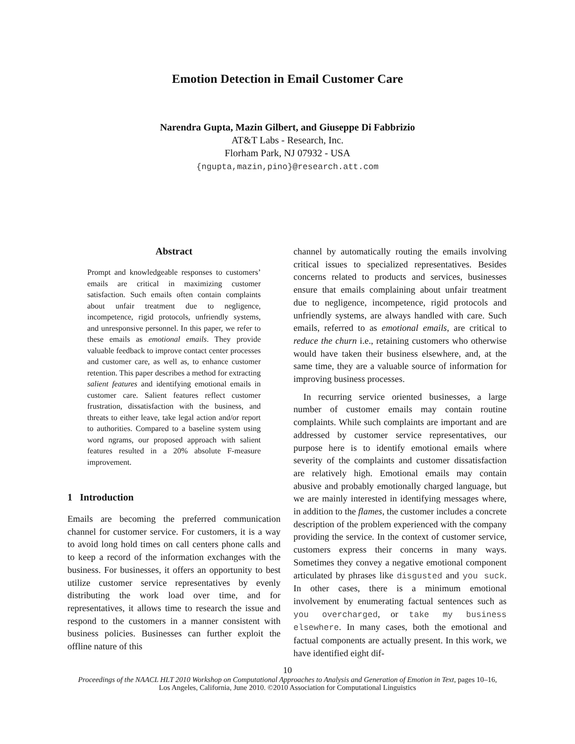Emotion Detection in Email Customer Care
Narendra Gupta, Mazin Gilbert, and Giuseppe Di Fabbrizio
AT&T Labs - Research, Inc.
Florham Park, NJ 07932 - USA
{ngupta,mazin,pino}@research.att.com
Abstract
Prompt and knowledgeable responses to customers’ emails are critical in maximizing customer satisfaction. Such emails often contain complaints about unfair treatment due to negligence, incompetence, rigid protocols, unfriendly systems, and unresponsive personnel. In this paper, we refer to these emails as emotional emails. They provide valuable feedback to improve contact center processes and customer care, as well as, to enhance customer retention. This paper describes a method for extracting salient features and identifying emotional emails in customer care. Salient features reflect customer frustration, dissatisfaction with the business, and threats to either leave, take legal action and/or report to authorities. Compared to a baseline system using word ngrams, our proposed approach with salient features resulted in a 20% absolute F-measure improvement.
1 Introduction
Emails are becoming the preferred communication channel for customer service. For customers, it is a way to avoid long hold times on call centers phone calls and to keep a record of the information exchanges with the business. For businesses, it offers an opportunity to best utilize customer service representatives by evenly distributing the work load over time, and for representatives, it allows time to research the issue and respond to the customers in a manner consistent with business policies. Businesses can further exploit the offline nature of this
channel by automatically routing the emails involving critical issues to specialized representatives. Besides concerns related to products and services, businesses ensure that emails complaining about unfair treatment due to negligence, incompetence, rigid protocols and unfriendly systems, are always handled with care. Such emails, referred to as emotional emails, are critical to reduce the churn i.e., retaining customers who otherwise would have taken their business elsewhere, and, at the same time, they are a valuable source of information for improving business processes.
In recurring service oriented businesses, a large number of customer emails may contain routine complaints. While such complaints are important and are addressed by customer service representatives, our purpose here is to identify emotional emails where severity of the complaints and customer dissatisfaction are relatively high. Emotional emails may contain abusive and probably emotionally charged language, but we are mainly interested in identifying messages where, in addition to the flames, the customer includes a concrete description of the problem experienced with the company providing the service. In the context of customer service, customers express their concerns in many ways. Sometimes they convey a negative emotional component articulated by phrases like disgusted and you suck. In other cases, there is a minimum emotional involvement by enumerating factual sentences such as you overcharged, or take my business elsewhere. In many cases, both the emotional and factual components are actually present. In this work, we have identified eight dif-
10
Proceedings of the NAACL HLT 2010 Workshop on Computational Approaches to Analysis and Generation of Emotion in Text, pages 10–16,
Los Angeles, California, June 2010. ©2010 Association for Computational Linguistics